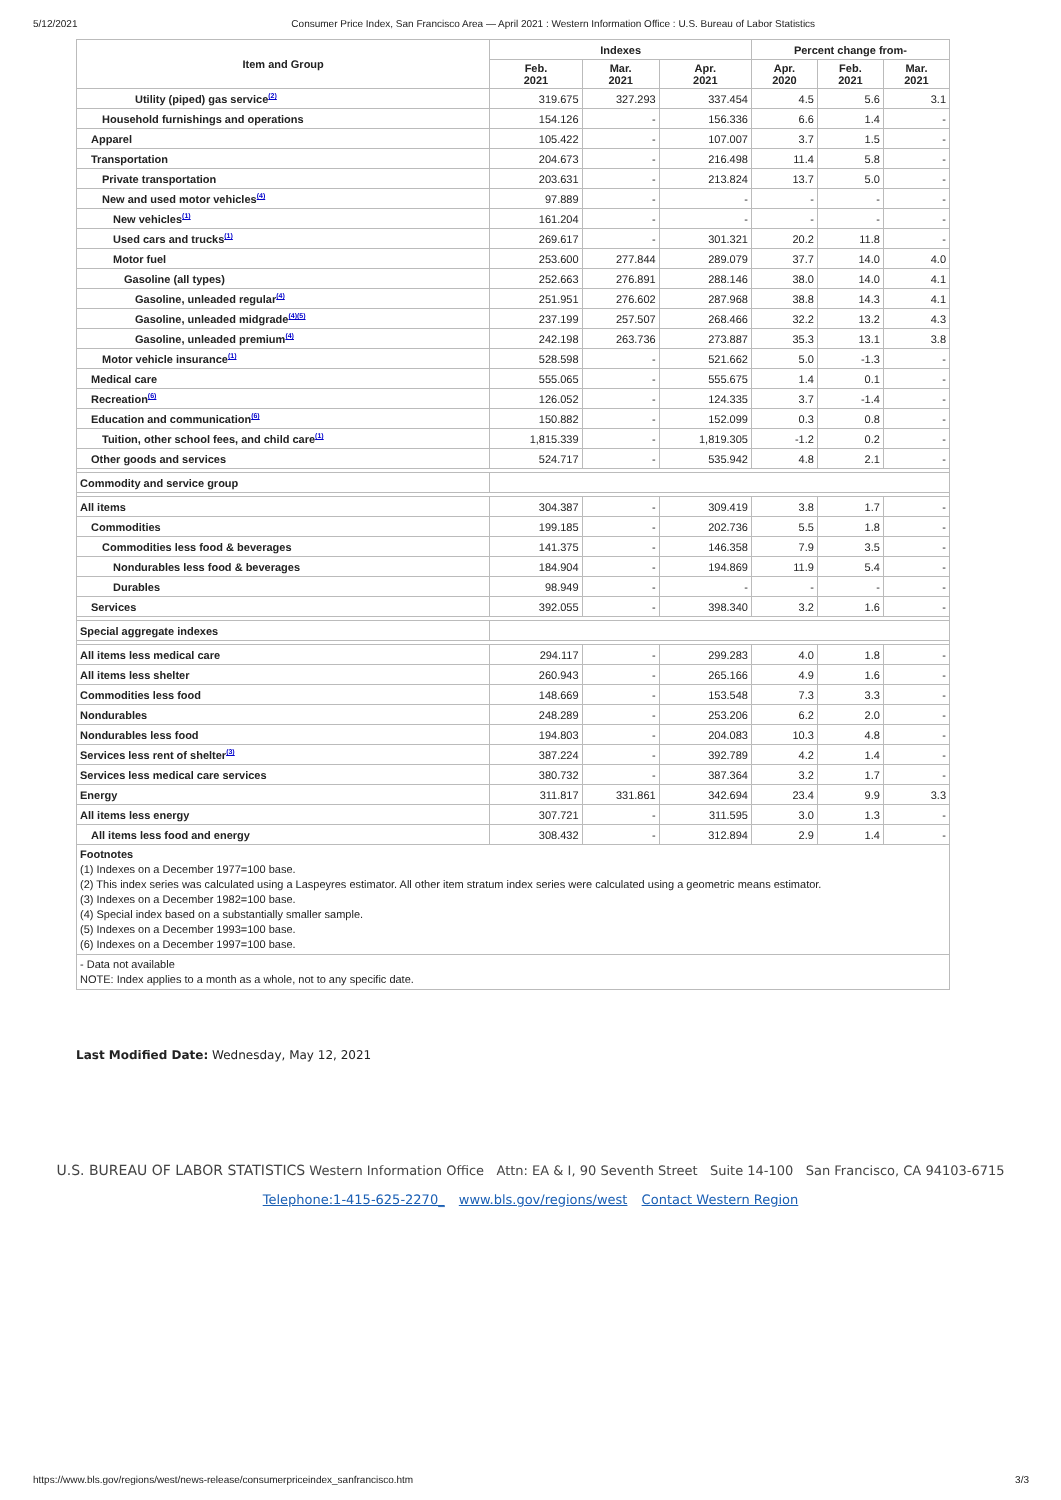5/12/2021 Consumer Price Index, San Francisco Area — April 2021 : Western Information Office : U.S. Bureau of Labor Statistics
| Item and Group | Indexes | | | Percent change from- | | |
| --- | --- | --- | --- | --- | --- | --- |
| | Feb. 2021 | Mar. 2021 | Apr. 2021 | Apr. 2020 | Feb. 2021 | Mar. 2021 |
| Utility (piped) gas service<sup>(2)</sup> | 319.675 | 327.293 | 337.454 | 4.5 | 5.6 | 3.1 |
| Household furnishings and operations | 154.126 | - | 156.336 | 6.6 | 1.4 | - |
| Apparel | 105.422 | - | 107.007 | 3.7 | 1.5 | - |
| Transportation | 204.673 | - | 216.498 | 11.4 | 5.8 | - |
| Private transportation | 203.631 | - | 213.824 | 13.7 | 5.0 | - |
| New and used motor vehicles<sup>(4)</sup> | 97.889 | - | - | - | - | - |
| New vehicles<sup>(1)</sup> | 161.204 | - | - | - | - | - |
| Used cars and trucks<sup>(1)</sup> | 269.617 | - | 301.321 | 20.2 | 11.8 | - |
| Motor fuel | 253.600 | 277.844 | 289.079 | 37.7 | 14.0 | 4.0 |
| Gasoline (all types) | 252.663 | 276.891 | 288.146 | 38.0 | 14.0 | 4.1 |
| Gasoline, unleaded regular<sup>(4)</sup> | 251.951 | 276.602 | 287.968 | 38.8 | 14.3 | 4.1 |
| Gasoline, unleaded midgrade<sup>(4)(5)</sup> | 237.199 | 257.507 | 268.466 | 32.2 | 13.2 | 4.3 |
| Gasoline, unleaded premium<sup>(4)</sup> | 242.198 | 263.736 | 273.887 | 35.3 | 13.1 | 3.8 |
| Motor vehicle insurance<sup>(1)</sup> | 528.598 | - | 521.662 | 5.0 | -1.3 | - |
| Medical care | 555.065 | - | 555.675 | 1.4 | 0.1 | - |
| Recreation<sup>(6)</sup> | 126.052 | - | 124.335 | 3.7 | -1.4 | - |
| Education and communication<sup>(6)</sup> | 150.882 | - | 152.099 | 0.3 | 0.8 | - |
| Tuition, other school fees, and child care<sup>(1)</sup> | 1,815.339 | - | 1,819.305 | -1.2 | 0.2 | - |
| Other goods and services | 524.717 | - | 535.942 | 4.8 | 2.1 | - |
| Commodity and service group | | | | | | |
| All items | 304.387 | - | 309.419 | 3.8 | 1.7 | - |
| Commodities | 199.185 | - | 202.736 | 5.5 | 1.8 | - |
| Commodities less food & beverages | 141.375 | - | 146.358 | 7.9 | 3.5 | - |
| Nondurables less food & beverages | 184.904 | - | 194.869 | 11.9 | 5.4 | - |
| Durables | 98.949 | - | - | - | - | - |
| Services | 392.055 | - | 398.340 | 3.2 | 1.6 | - |
| Special aggregate indexes | | | | | | |
| All items less medical care | 294.117 | - | 299.283 | 4.0 | 1.8 | - |
| All items less shelter | 260.943 | - | 265.166 | 4.9 | 1.6 | - |
| Commodities less food | 148.669 | - | 153.548 | 7.3 | 3.3 | - |
| Nondurables | 248.289 | - | 253.206 | 6.2 | 2.0 | - |
| Nondurables less food | 194.803 | - | 204.083 | 10.3 | 4.8 | - |
| Services less rent of shelter<sup>(3)</sup> | 387.224 | - | 392.789 | 4.2 | 1.4 | - |
| Services less medical care services | 380.732 | - | 387.364 | 3.2 | 1.7 | - |
| Energy | 311.817 | 331.861 | 342.694 | 23.4 | 9.9 | 3.3 |
| All items less energy | 307.721 | - | 311.595 | 3.0 | 1.3 | - |
| All items less food and energy | 308.432 | - | 312.894 | 2.9 | 1.4 | - |
| Footnotes (1) Indexes on a December 1977=100 base. (2) This index series was calculated using a Laspeyres estimator. All other item stratum index series were calculated using a geometric means estimator. (3) Indexes on a December 1982=100 base. (4) Special index based on a substantially smaller sample. (5) Indexes on a December 1993=100 base. (6) Indexes on a December 1997=100 base. | | | | | | |
| - Data not available NOTE: Index applies to a month as a whole, not to any specific date. | | | | | | |
Last Modified Date: Wednesday, May 12, 2021
U.S. BUREAU OF LABOR STATISTICS Western Information Office Attn: EA & I, 90 Seventh Street Suite 14-100 San Francisco, CA 94103-6715
Telephone:1-415-625-2270_ www.bls.gov/regions/west Contact Western Region
https://www.bls.gov/regions/west/news-release/consumerpriceindex_sanfrancisco.htm 3/3